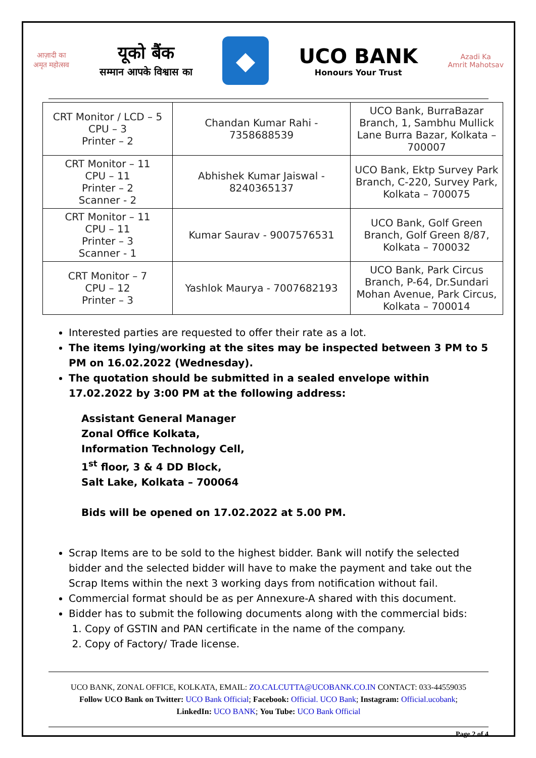आज़ादी का
अमृत महोत्सव
यूको बैंक
सम्मान आपके विश्वास का
◆
UCO BANK
Honours Your Trust
Azadi Ka
Amrit Mahotsav
| CRT Monitor / LCD – 5 CPU – 3 Printer – 2 | Chandan Kumar Rahi - 7358688539 | UCO Bank, BurraBazar Branch, 1, Sambhu Mullick Lane Burra Bazar, Kolkata – 700007 |
| CRT Monitor – 11 CPU – 11 Printer – 2 Scanner - 2 | Abhishek Kumar Jaiswal - 8240365137 | UCO Bank, Ektp Survey Park Branch, C-220, Survey Park, Kolkata – 700075 |
| CRT Monitor – 11 CPU – 11 Printer – 3 Scanner - 1 | Kumar Saurav - 9007576531 | UCO Bank, Golf Green Branch, Golf Green 8/87, Kolkata – 700032 |
| CRT Monitor – 7 CPU – 12 Printer – 3 | Yashlok Maurya - 7007682193 | UCO Bank, Park Circus Branch, P-64, Dr.Sundari Mohan Avenue, Park Circus, Kolkata – 700014 |
Interested parties are requested to offer their rate as a lot.
The items lying/working at the sites may be inspected between 3 PM to 5 PM on 16.02.2022 (Wednesday).
The quotation should be submitted in a sealed envelope within 17.02.2022 by 3:00 PM at the following address:
Assistant General Manager
Zonal Office Kolkata,
Information Technology Cell,
1<sup>st</sup> floor, 3 & 4 DD Block,
Salt Lake, Kolkata – 700064
Bids will be opened on 17.02.2022 at 5.00 PM.
Scrap Items are to be sold to the highest bidder. Bank will notify the selected bidder and the selected bidder will have to make the payment and take out the Scrap Items within the next 3 working days from notification without fail.
Commercial format should be as per Annexure-A shared with this document.
Bidder has to submit the following documents along with the commercial bids:
1. Copy of GSTIN and PAN certificate in the name of the company.
2. Copy of Factory/ Trade license.
UCO BANK, ZONAL OFFICE, KOLKATA, EMAIL: ZO.CALCUTTA@UCOBANK.CO.IN CONTACT: 033-44559035
Follow UCO Bank on Twitter: UCO Bank Official; Facebook: Official. UCO Bank; Instagram: Official.ucobank;
LinkedIn: UCO BANK; You Tube: UCO Bank Official
Page 2 of 4